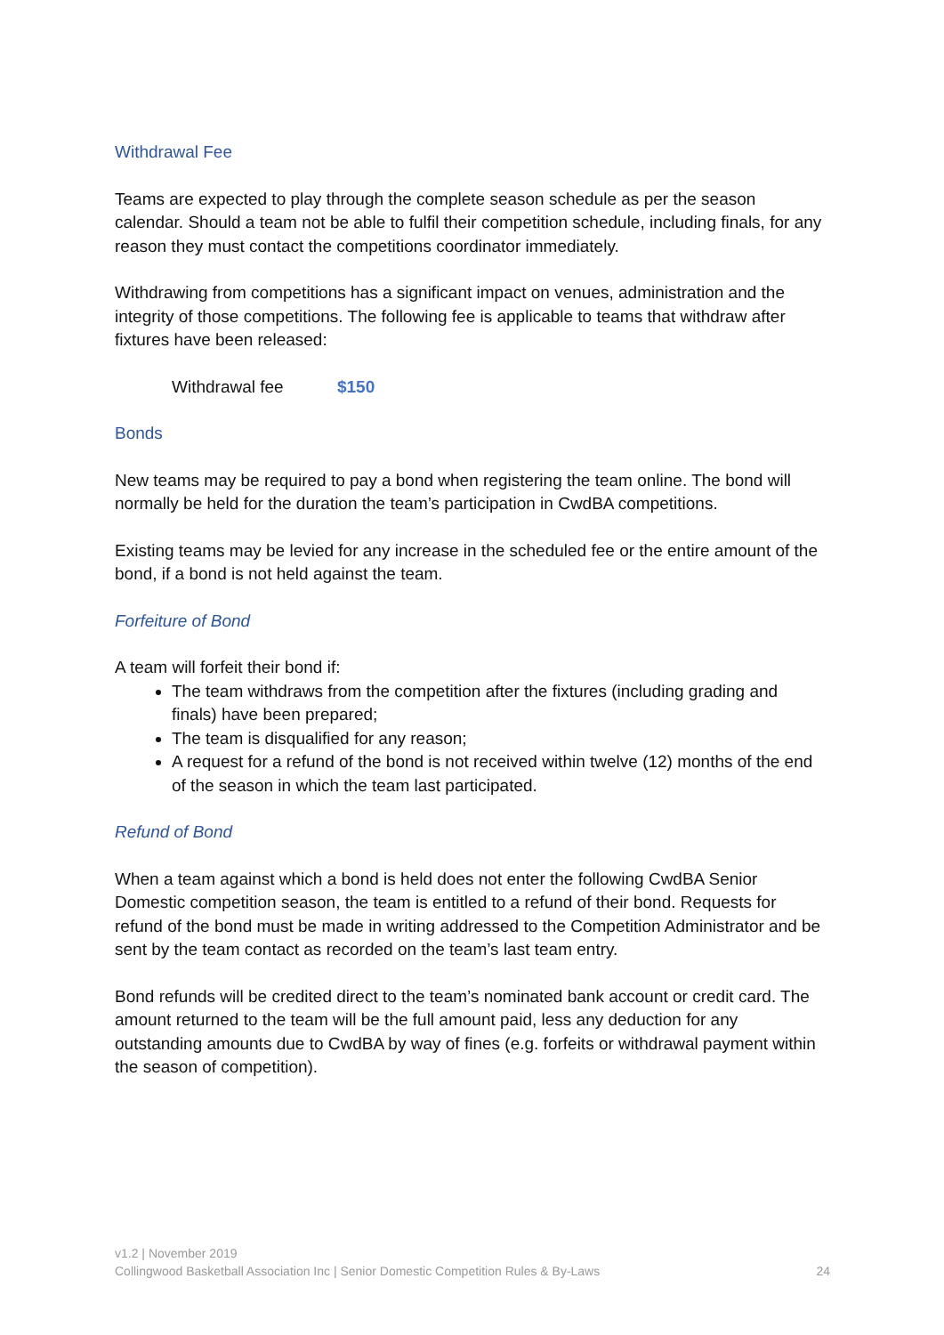Withdrawal Fee
Teams are expected to play through the complete season schedule as per the season calendar. Should a team not be able to fulfil their competition schedule, including finals, for any reason they must contact the competitions coordinator immediately.
Withdrawing from competitions has a significant impact on venues, administration and the integrity of those competitions. The following fee is applicable to teams that withdraw after fixtures have been released:
Withdrawal fee $150
Bonds
New teams may be required to pay a bond when registering the team online. The bond will normally be held for the duration the team’s participation in CwdBA competitions.
Existing teams may be levied for any increase in the scheduled fee or the entire amount of the bond, if a bond is not held against the team.
Forfeiture of Bond
A team will forfeit their bond if:
The team withdraws from the competition after the fixtures (including grading and finals) have been prepared;
The team is disqualified for any reason;
A request for a refund of the bond is not received within twelve (12) months of the end of the season in which the team last participated.
Refund of Bond
When a team against which a bond is held does not enter the following CwdBA Senior Domestic competition season, the team is entitled to a refund of their bond. Requests for refund of the bond must be made in writing addressed to the Competition Administrator and be sent by the team contact as recorded on the team’s last team entry.
Bond refunds will be credited direct to the team’s nominated bank account or credit card. The amount returned to the team will be the full amount paid, less any deduction for any outstanding amounts due to CwdBA by way of fines (e.g. forfeits or withdrawal payment within the season of competition).
v1.2 | November 2019
Collingwood Basketball Association Inc | Senior Domestic Competition Rules & By-Laws 24